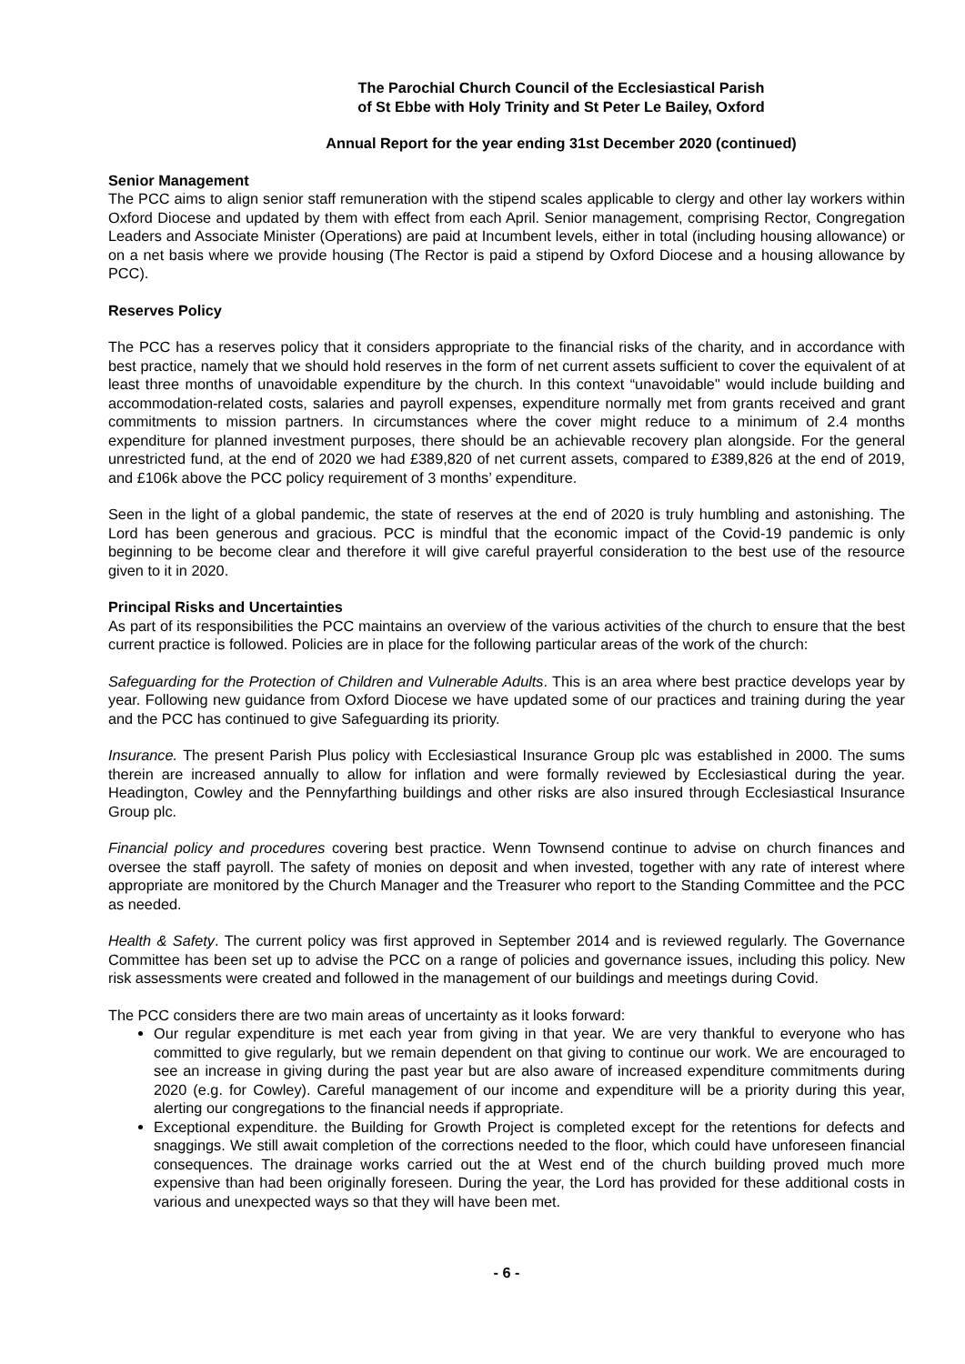The Parochial Church Council of the Ecclesiastical Parish
of St Ebbe with Holy Trinity and St Peter Le Bailey, Oxford
Annual Report for the year ending 31st December 2020 (continued)
Senior Management
The PCC aims to align senior staff remuneration with the stipend scales applicable to clergy and other lay workers within Oxford Diocese and updated by them with effect from each April. Senior management, comprising Rector, Congregation Leaders and Associate Minister (Operations) are paid at Incumbent levels, either in total (including housing allowance) or on a net basis where we provide housing (The Rector is paid a stipend by Oxford Diocese and a housing allowance by PCC).
Reserves Policy
The PCC has a reserves policy that it considers appropriate to the financial risks of the charity, and in accordance with best practice, namely that we should hold reserves in the form of net current assets sufficient to cover the equivalent of at least three months of unavoidable expenditure by the church. In this context “unavoidable" would include building and accommodation-related costs, salaries and payroll expenses, expenditure normally met from grants received and grant commitments to mission partners. In circumstances where the cover might reduce to a minimum of 2.4 months expenditure for planned investment purposes, there should be an achievable recovery plan alongside. For the general unrestricted fund, at the end of 2020 we had £389,820 of net current assets, compared to £389,826 at the end of 2019, and £106k above the PCC policy requirement of 3 months’ expenditure.
Seen in the light of a global pandemic, the state of reserves at the end of 2020 is truly humbling and astonishing. The Lord has been generous and gracious. PCC is mindful that the economic impact of the Covid-19 pandemic is only beginning to be become clear and therefore it will give careful prayerful consideration to the best use of the resource given to it in 2020.
Principal Risks and Uncertainties
As part of its responsibilities the PCC maintains an overview of the various activities of the church to ensure that the best current practice is followed. Policies are in place for the following particular areas of the work of the church:
Safeguarding for the Protection of Children and Vulnerable Adults. This is an area where best practice develops year by year. Following new guidance from Oxford Diocese we have updated some of our practices and training during the year and the PCC has continued to give Safeguarding its priority.
Insurance. The present Parish Plus policy with Ecclesiastical Insurance Group plc was established in 2000. The sums therein are increased annually to allow for inflation and were formally reviewed by Ecclesiastical during the year. Headington, Cowley and the Pennyfarthing buildings and other risks are also insured through Ecclesiastical Insurance Group plc.
Financial policy and procedures covering best practice. Wenn Townsend continue to advise on church finances and oversee the staff payroll. The safety of monies on deposit and when invested, together with any rate of interest where appropriate are monitored by the Church Manager and the Treasurer who report to the Standing Committee and the PCC as needed.
Health & Safety. The current policy was first approved in September 2014 and is reviewed regularly. The Governance Committee has been set up to advise the PCC on a range of policies and governance issues, including this policy. New risk assessments were created and followed in the management of our buildings and meetings during Covid.
The PCC considers there are two main areas of uncertainty as it looks forward:
Our regular expenditure is met each year from giving in that year. We are very thankful to everyone who has committed to give regularly, but we remain dependent on that giving to continue our work. We are encouraged to see an increase in giving during the past year but are also aware of increased expenditure commitments during 2020 (e.g. for Cowley). Careful management of our income and expenditure will be a priority during this year, alerting our congregations to the financial needs if appropriate.
Exceptional expenditure. the Building for Growth Project is completed except for the retentions for defects and snaggings. We still await completion of the corrections needed to the floor, which could have unforeseen financial consequences. The drainage works carried out the at West end of the church building proved much more expensive than had been originally foreseen. During the year, the Lord has provided for these additional costs in various and unexpected ways so that they will have been met.
- 6 -